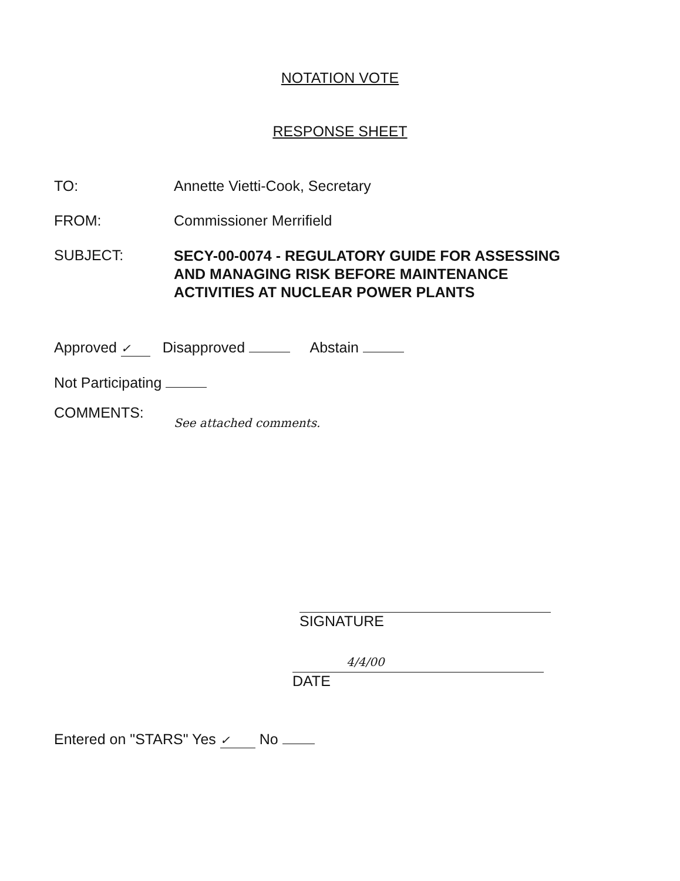NOTATION VOTE
RESPONSE SHEET
TO: Annette Vietti-Cook, Secretary
FROM: Commissioner Merrifield
SUBJECT:
SECY-00-0074 - REGULATORY GUIDE FOR ASSESSING
AND MANAGING RISK BEFORE MAINTENANCE
ACTIVITIES AT NUCLEAR POWER PLANTS
Approved ✓ Disapproved Abstain
Not Participating
COMMENTS:
See attached comments.
SIGNATURE
4/4/00 DATE
Entered on "STARS" Yes ✓ No